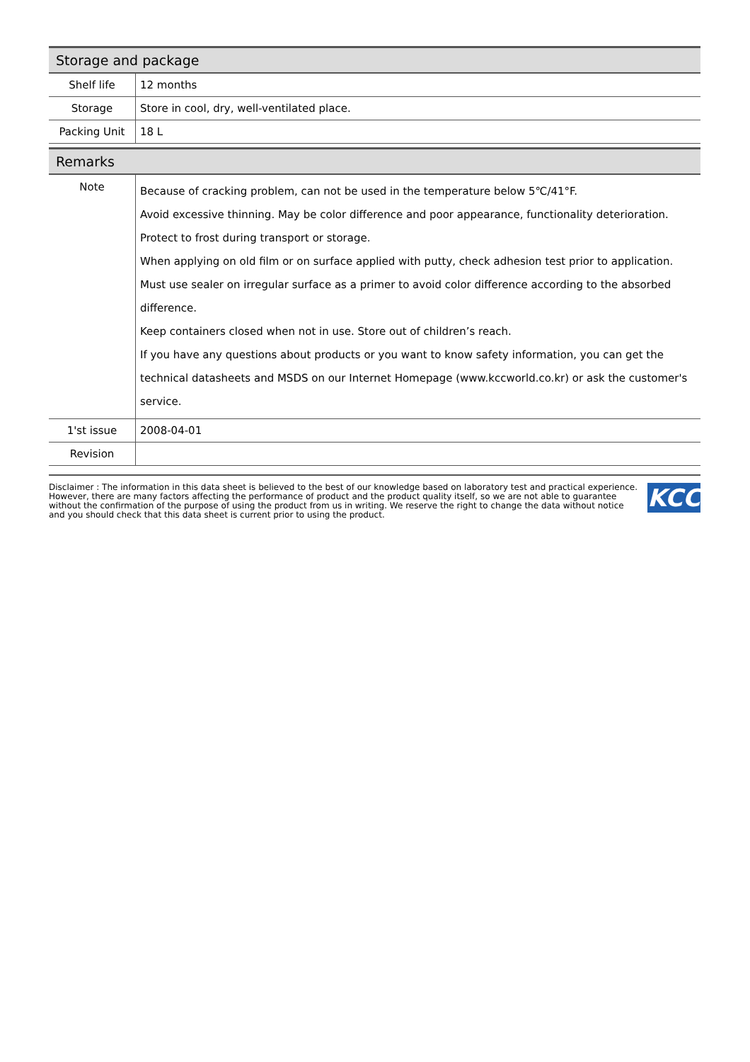Storage and package
| Shelf life | 12 months |
| Storage | Store in cool, dry, well-ventilated place. |
| Packing Unit | 18 L |
Remarks
| Note | Because of cracking problem, can not be used in the temperature below 5℃/41°F. Avoid excessive thinning. May be color difference and poor appearance, functionality deterioration. Protect to frost during transport or storage. When applying on old film or on surface applied with putty, check adhesion test prior to application. Must use sealer on irregular surface as a primer to avoid color difference according to the absorbed difference. Keep containers closed when not in use. Store out of children’s reach. If you have any questions about products or you want to know safety information, you can get the technical datasheets and MSDS on our Internet Homepage (www.kccworld.co.kr) or ask the customer's service. |
| 1'st issue | 2008-04-01 |
| Revision | |
Disclaimer : The information in this data sheet is believed to the best of our knowledge based on laboratory test and practical experience. However, there are many factors affecting the performance of product and the product quality itself, so we are not able to guarantee without the confirmation of the purpose of using the product from us in writing. We reserve the right to change the data without notice and you should check that this data sheet is current prior to using the product.
KCC